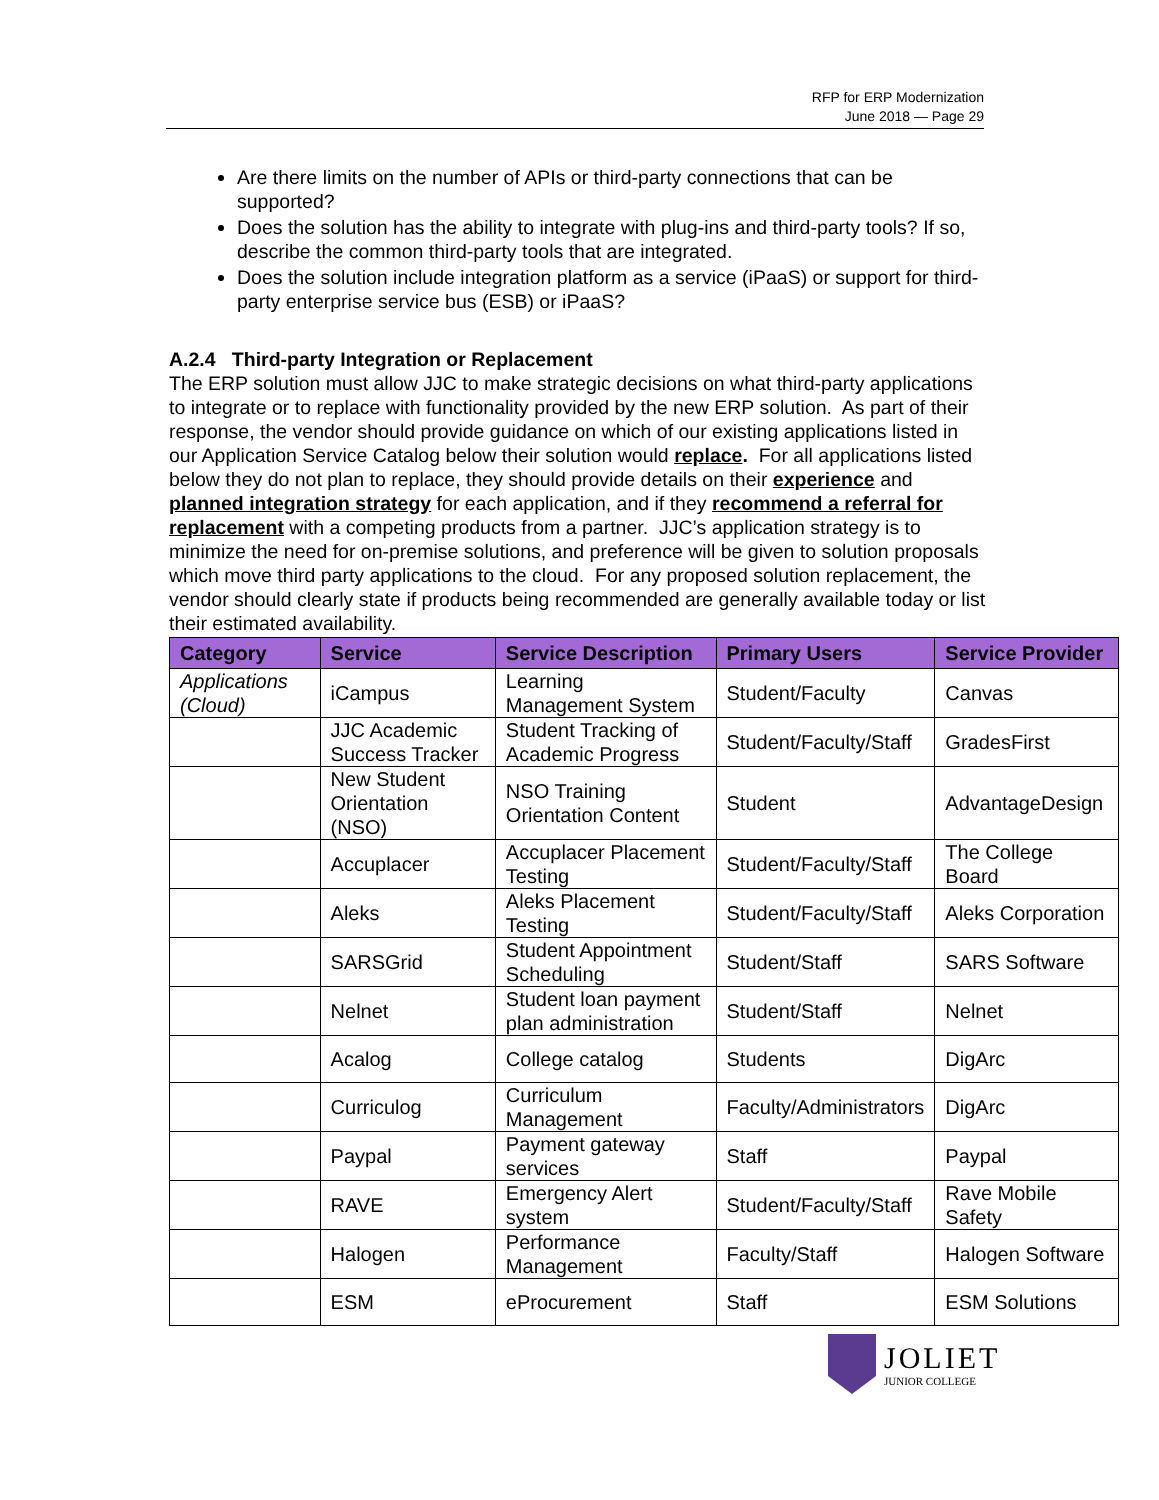RFP for ERP Modernization
June 2018 — Page 29
Are there limits on the number of APIs or third-party connections that can be supported?
Does the solution has the ability to integrate with plug-ins and third-party tools? If so, describe the common third-party tools that are integrated.
Does the solution include integration platform as a service (iPaaS) or support for third-party enterprise service bus (ESB) or iPaaS?
A.2.4 Third-party Integration or Replacement
The ERP solution must allow JJC to make strategic decisions on what third-party applications to integrate or to replace with functionality provided by the new ERP solution. As part of their response, the vendor should provide guidance on which of our existing applications listed in our Application Service Catalog below their solution would replace. For all applications listed below they do not plan to replace, they should provide details on their experience and planned integration strategy for each application, and if they recommend a referral for replacement with a competing products from a partner. JJC’s application strategy is to minimize the need for on-premise solutions, and preference will be given to solution proposals which move third party applications to the cloud. For any proposed solution replacement, the vendor should clearly state if products being recommended are generally available today or list their estimated availability.
| Category | Service | Service Description | Primary Users | Service Provider |
| --- | --- | --- | --- | --- |
| Applications (Cloud) | iCampus | Learning Management System | Student/Faculty | Canvas |
| | JJC Academic Success Tracker | Student Tracking of Academic Progress | Student/Faculty/Staff | GradesFirst |
| | New Student Orientation (NSO) | NSO Training Orientation Content | Student | AdvantageDesign |
| | Accuplacer | Accuplacer Placement Testing | Student/Faculty/Staff | The College Board |
| | Aleks | Aleks Placement Testing | Student/Faculty/Staff | Aleks Corporation |
| | SARSGrid | Student Appointment Scheduling | Student/Staff | SARS Software |
| | Nelnet | Student loan payment plan administration | Student/Staff | Nelnet |
| | Acalog | College catalog | Students | DigArc |
| | Curriculog | Curriculum Management | Faculty/Administrators | DigArc |
| | Paypal | Payment gateway services | Staff | Paypal |
| | RAVE | Emergency Alert system | Student/Faculty/Staff | Rave Mobile Safety |
| | Halogen | Performance Management | Faculty/Staff | Halogen Software |
| | ESM | eProcurement | Staff | ESM Solutions |
JOLIET
JUNIOR COLLEGE